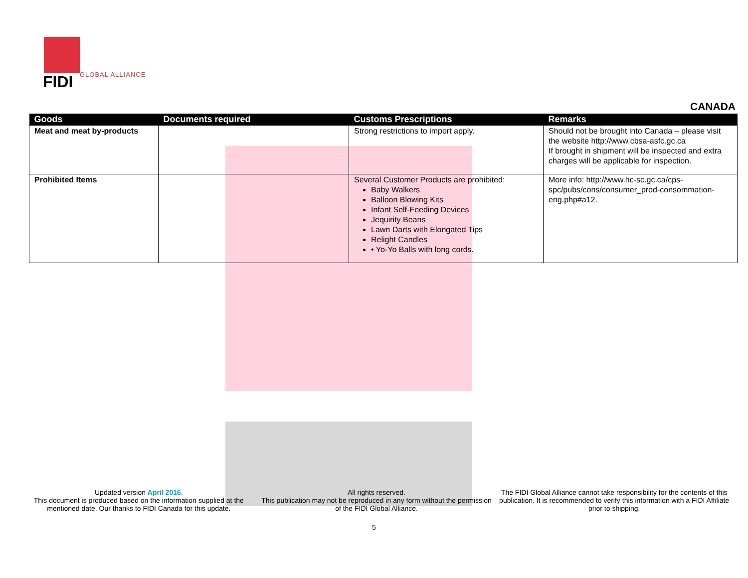FIDI GLOBAL ALLIANCE
CANADA
| Goods | Documents required | Customs Prescriptions | Remarks |
| --- | --- | --- | --- |
| Meat and meat by-products | | Strong restrictions to import apply. | Should not be brought into Canada – please visit the website http://www.cbsa-asfc.gc.ca If brought in shipment will be inspected and extra charges will be applicable for inspection. |
| Prohibited Items | | Several Customer Products are prohibited: Baby Walkers Balloon Blowing Kits Infant Self-Feeding Devices Jequirity Beans Lawn Darts with Elongated Tips Relight Candles • Yo-Yo Balls with long cords. | More info: http://www.hc-sc.gc.ca/cps-spc/pubs/cons/consumer_prod-consommation-eng.php#a12. |
Updated version April 2016.
This document is produced based on the information supplied at the mentioned date. Our thanks to FIDI Canada for this update.
All rights reserved.
This publication may not be reproduced in any form without the permission of the FIDI Global Alliance.
The FIDI Global Alliance cannot take responsibility for the contents of this publication. It is recommended to verify this information with a FIDI Affiliate prior to shipping.
5